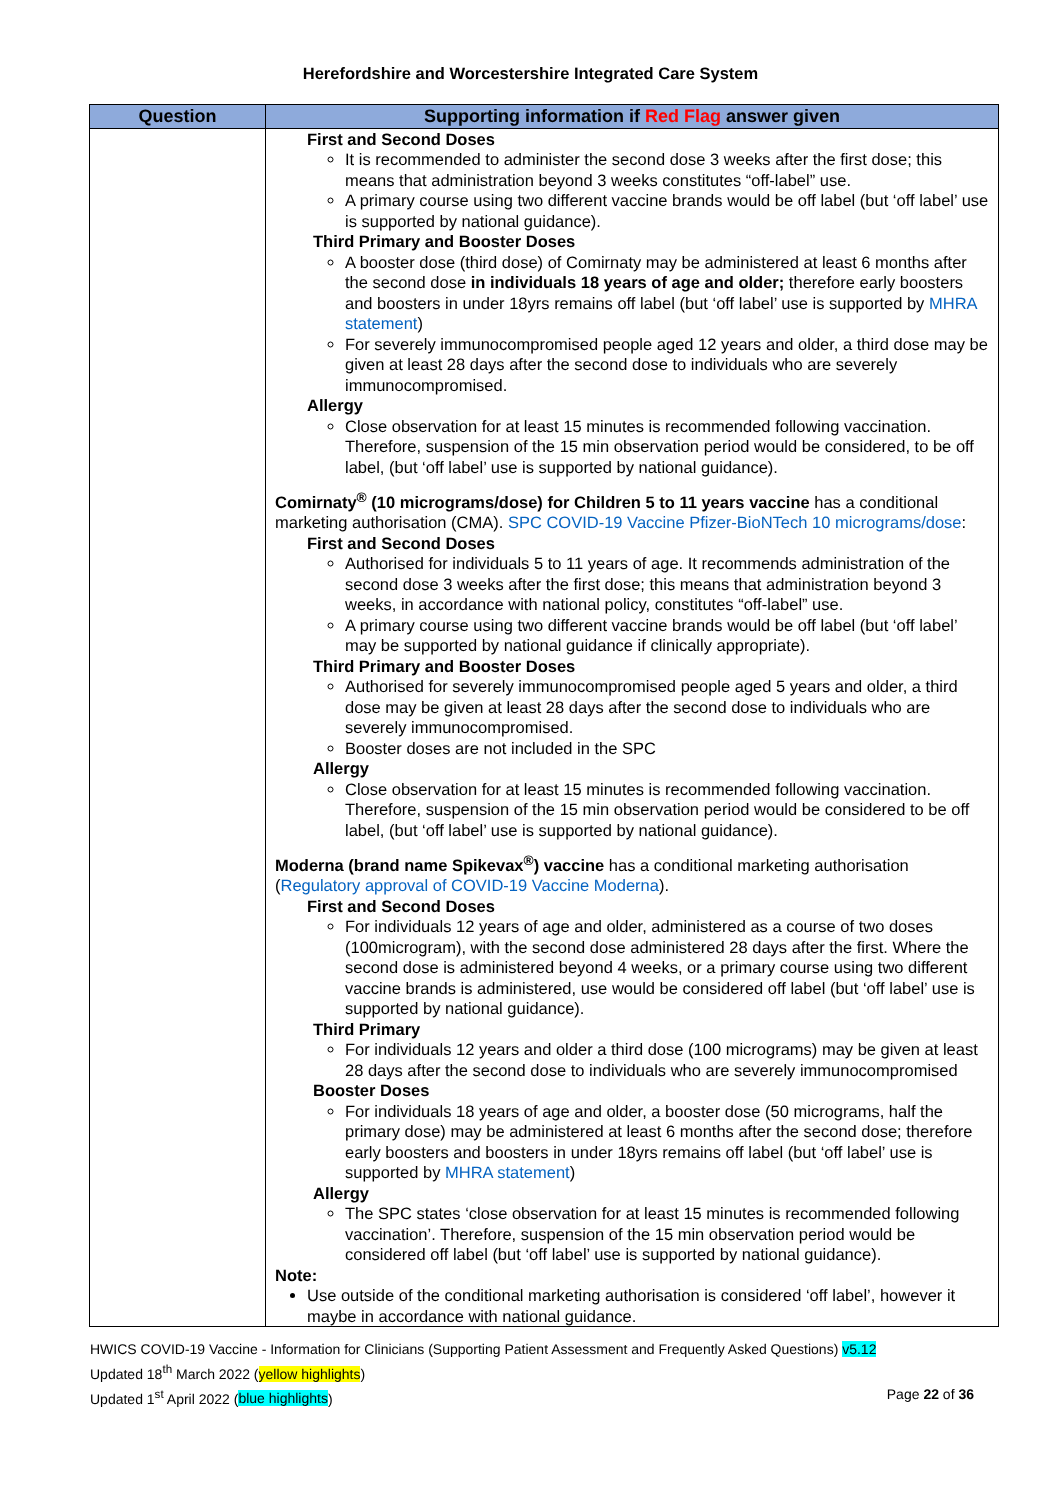Herefordshire and Worcestershire Integrated Care System
| Question | Supporting information if Red Flag answer given |
| --- | --- |
| | First and Second Doses It is recommended to administer the second dose 3 weeks after the first dose; this means that administration beyond 3 weeks constitutes “off-label” use. A primary course using two different vaccine brands would be off label (but ‘off label’ use is supported by national guidance). Third Primary and Booster Doses A booster dose (third dose) of Comirnaty may be administered at least 6 months after the second dose in individuals 18 years of age and older; therefore early boosters and boosters in under 18yrs remains off label (but ‘off label’ use is supported by MHRA statement ) For severely immunocompromised people aged 12 years and older, a third dose may be given at least 28 days after the second dose to individuals who are severely immunocompromised. Allergy Close observation for at least 15 minutes is recommended following vaccination. Therefore, suspension of the 15 min observation period would be considered, to be off label, (but ‘off label’ use is supported by national guidance). Comirnaty<sup>®</sup> (10 micrograms/dose) for Children 5 to 11 years vaccine has a conditional marketing authorisation (CMA). SPC COVID-19 Vaccine Pfizer-BioNTech 10 micrograms/dose : First and Second Doses Authorised for individuals 5 to 11 years of age. It recommends administration of the second dose 3 weeks after the first dose; this means that administration beyond 3 weeks, in accordance with national policy, constitutes “off-label” use. A primary course using two different vaccine brands would be off label (but ‘off label’ may be supported by national guidance if clinically appropriate). Third Primary and Booster Doses Authorised for severely immunocompromised people aged 5 years and older, a third dose may be given at least 28 days after the second dose to individuals who are severely immunocompromised. Booster doses are not included in the SPC Allergy Close observation for at least 15 minutes is recommended following vaccination. Therefore, suspension of the 15 min observation period would be considered to be off label, (but ‘off label’ use is supported by national guidance). Moderna (brand name Spikevax<sup>®</sup>) vaccine has a conditional marketing authorisation ( Regulatory approval of COVID-19 Vaccine Moderna ). First and Second Doses For individuals 12 years of age and older, administered as a course of two doses (100microgram), with the second dose administered 28 days after the first. Where the second dose is administered beyond 4 weeks, or a primary course using two different vaccine brands is administered, use would be considered off label (but ‘off label’ use is supported by national guidance). Third Primary For individuals 12 years and older a third dose (100 micrograms) may be given at least 28 days after the second dose to individuals who are severely immunocompromised Booster Doses For individuals 18 years of age and older, a booster dose (50 micrograms, half the primary dose) may be administered at least 6 months after the second dose; therefore early boosters and boosters in under 18yrs remains off label (but ‘off label’ use is supported by MHRA statement ) Allergy The SPC states ‘close observation for at least 15 minutes is recommended following vaccination’. Therefore, suspension of the 15 min observation period would be considered off label (but ‘off label’ use is supported by national guidance). Note: Use outside of the conditional marketing authorisation is considered ‘off label’, however it maybe in accordance with national guidance. |
HWICS COVID-19 Vaccine - Information for Clinicians (Supporting Patient Assessment and Frequently Asked Questions) v5.12
Updated 18<sup>th</sup> March 2022 (yellow highlights)
Updated 1<sup>st</sup> April 2022 (blue highlights) Page 22 of 36